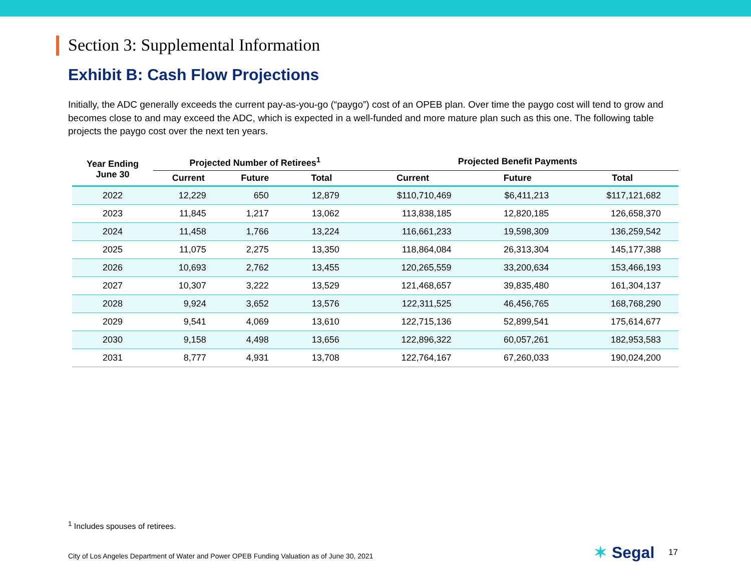Section 3: Supplemental Information
Exhibit B: Cash Flow Projections
Initially, the ADC generally exceeds the current pay-as-you-go (“paygo”) cost of an OPEB plan. Over time the paygo cost will tend to grow and becomes close to and may exceed the ADC, which is expected in a well-funded and more mature plan such as this one. The following table projects the paygo cost over the next ten years.
| Year Ending June 30 | Projected Number of Retirees<sup>1</sup> | | | Projected Benefit Payments | | |
| --- | --- | --- | --- | --- | --- | --- |
| | Current | Future | Total | Current | Future | Total |
| 2022 | 12,229 | 650 | 12,879 | $110,710,469 | $6,411,213 | $117,121,682 |
| 2023 | 11,845 | 1,217 | 13,062 | 113,838,185 | 12,820,185 | 126,658,370 |
| 2024 | 11,458 | 1,766 | 13,224 | 116,661,233 | 19,598,309 | 136,259,542 |
| 2025 | 11,075 | 2,275 | 13,350 | 118,864,084 | 26,313,304 | 145,177,388 |
| 2026 | 10,693 | 2,762 | 13,455 | 120,265,559 | 33,200,634 | 153,466,193 |
| 2027 | 10,307 | 3,222 | 13,529 | 121,468,657 | 39,835,480 | 161,304,137 |
| 2028 | 9,924 | 3,652 | 13,576 | 122,311,525 | 46,456,765 | 168,768,290 |
| 2029 | 9,541 | 4,069 | 13,610 | 122,715,136 | 52,899,541 | 175,614,677 |
| 2030 | 9,158 | 4,498 | 13,656 | 122,896,322 | 60,057,261 | 182,953,583 |
| 2031 | 8,777 | 4,931 | 13,708 | 122,764,167 | 67,260,033 | 190,024,200 |
<sup>1</sup> Includes spouses of retirees.
City of Los Angeles Department of Water and Power OPEB Funding Valuation as of June 30, 2021
✶ Segal 17